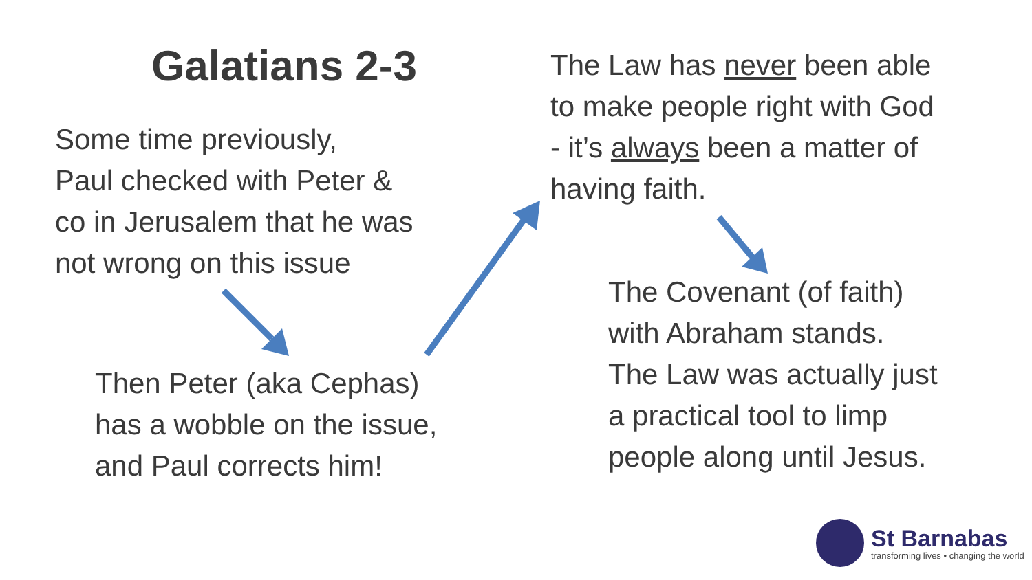Galatians 2-3
Some time previously,
Paul checked with Peter &
co in Jerusalem that he was
not wrong on this issue
Then Peter (aka Cephas)
has a wobble on the issue,
and Paul corrects him!
The Law has never been able
to make people right with God
- it’s always been a matter of
having faith.
The Covenant (of faith)
with Abraham stands.
The Law was actually just
a practical tool to limp
people along until Jesus.
St Barnabas
transforming lives • changing the world